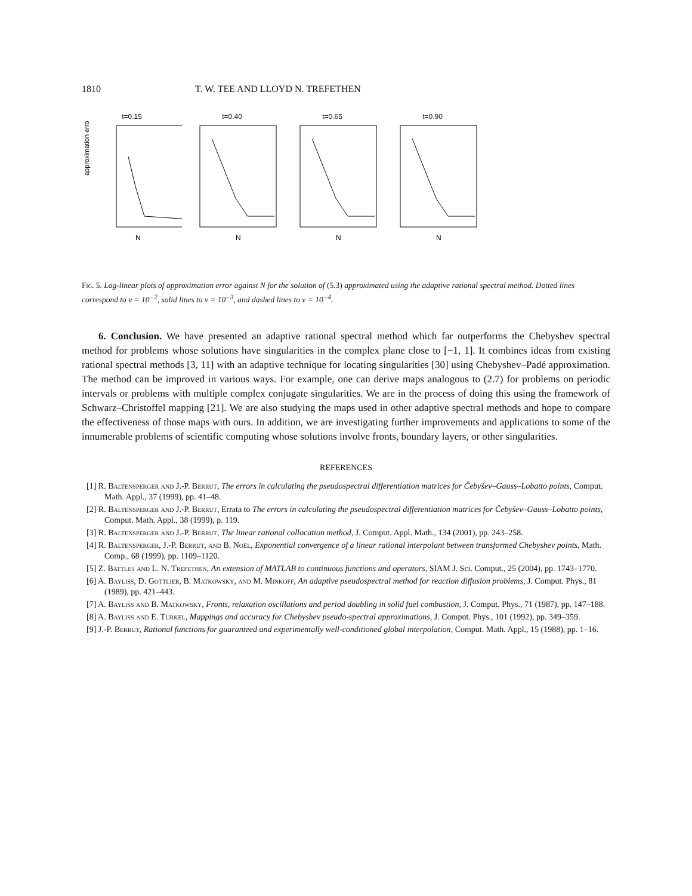1810 T. W. TEE AND LLOYD N. TREFETHEN
t=0.15
approximation error
N
t=0.40
N
t=0.65
N
t=0.90
N
Fig. 5. Log-linear plots of approximation error against N for the solution of (5.3) approximated using the adaptive rational spectral method. Dotted lines correspond to ν = 10<sup>−2</sup>, solid lines to ν = 10<sup>−3</sup>, and dashed lines to ν = 10<sup>−4</sup>.
6. Conclusion. We have presented an adaptive rational spectral method which far outperforms the Chebyshev spectral method for problems whose solutions have singularities in the complex plane close to [−1, 1]. It combines ideas from existing rational spectral methods [3, 11] with an adaptive technique for locating singularities [30] using Chebyshev–Padé approximation. The method can be improved in various ways. For example, one can derive maps analogous to (2.7) for problems on periodic intervals or problems with multiple complex conjugate singularities. We are in the process of doing this using the framework of Schwarz–Christoffel mapping [21]. We are also studying the maps used in other adaptive spectral methods and hope to compare the effectiveness of those maps with ours. In addition, we are investigating further improvements and applications to some of the innumerable problems of scientific computing whose solutions involve fronts, boundary layers, or other singularities.
REFERENCES
[1] R. Baltensperger and J.-P. Berrut, The errors in calculating the pseudospectral differentiation matrices for Čebyšev–Gauss–Lobatto points, Comput. Math. Appl., 37 (1999), pp. 41–48.
[2] R. Baltensperger and J.-P. Berrut, Errata to The errors in calculating the pseudospectral differentiation matrices for Čebyšev–Gauss–Lobatto points, Comput. Math. Appl., 38 (1999), p. 119.
[3] R. Baltensperger and J.-P. Berrut, The linear rational collocation method, J. Comput. Appl. Math., 134 (2001), pp. 243–258.
[4] R. Baltensperger, J.-P. Berrut, and B. Noël, Exponential convergence of a linear rational interpolant between transformed Chebyshev points, Math. Comp., 68 (1999), pp. 1109–1120.
[5] Z. Battles and L. N. Trefethen, An extension of MATLAB to continuous functions and operators, SIAM J. Sci. Comput., 25 (2004), pp. 1743–1770.
[6] A. Bayliss, D. Gottlieb, B. Matkowsky, and M. Minkoff, An adaptive pseudospectral method for reaction diffusion problems, J. Comput. Phys., 81 (1989), pp. 421–443.
[7] A. Bayliss and B. Matkowsky, Fronts, relaxation oscillations and period doubling in solid fuel combustion, J. Comput. Phys., 71 (1987), pp. 147–188.
[8] A. Bayliss and E. Turkel, Mappings and accuracy for Chebyshev pseudo-spectral approximations, J. Comput. Phys., 101 (1992), pp. 349–359.
[9] J.-P. Berrut, Rational functions for guaranteed and experimentally well-conditioned global interpolation, Comput. Math. Appl., 15 (1988), pp. 1–16.